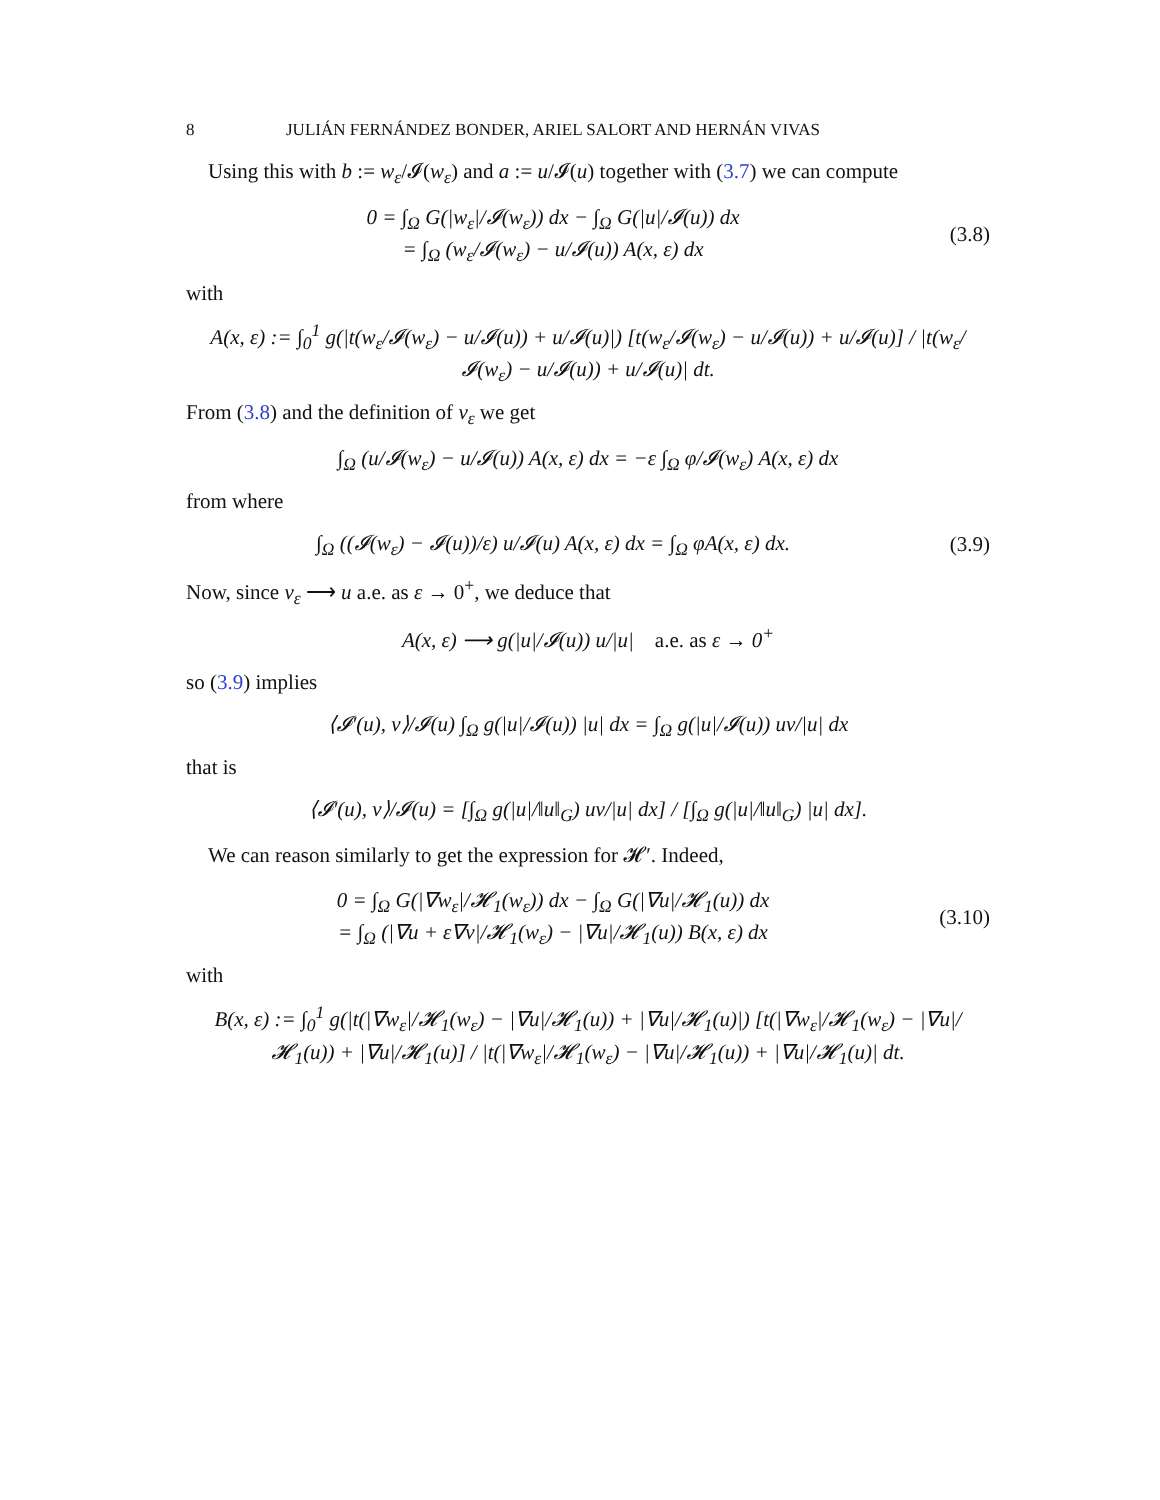8 JULIÁN FERNÁNDEZ BONDER, ARIEL SALORT AND HERNÁN VIVAS
Using this with b := w<sub>ε</sub>/𝓘(w<sub>ε</sub>) and a := u/𝓘(u) together with (3.7) we can compute
0 = ∫<sub>Ω</sub> G(|w<sub>ε</sub>|/𝓘(w<sub>ε</sub>)) dx − ∫<sub>Ω</sub> G(|u|/𝓘(u)) dx
= ∫<sub>Ω</sub> (w<sub>ε</sub>/𝓘(w<sub>ε</sub>) − u/𝓘(u)) A(x, ε) dx
(3.8)
with
A(x, ε) := ∫<sub>0</sub><sup>1</sup> g(|t(w<sub>ε</sub>/𝓘(w<sub>ε</sub>) − u/𝓘(u)) + u/𝓘(u)|) [t(w<sub>ε</sub>/𝓘(w<sub>ε</sub>) − u/𝓘(u)) + u/𝓘(u)] / |t(w<sub>ε</sub>/𝓘(w<sub>ε</sub>) − u/𝓘(u)) + u/𝓘(u)| dt.
From (3.8) and the definition of v<sub>ε</sub> we get
∫<sub>Ω</sub> (u/𝓘(w<sub>ε</sub>) − u/𝓘(u)) A(x, ε) dx = −ε ∫<sub>Ω</sub> φ/𝓘(w<sub>ε</sub>) A(x, ε) dx
from where
∫<sub>Ω</sub> ((𝓘(w<sub>ε</sub>) − 𝓘(u))/ε) u/𝓘(u) A(x, ε) dx = ∫<sub>Ω</sub> φA(x, ε) dx.
(3.9)
Now, since v<sub>ε</sub> ⟶ u a.e. as ε → 0<sup>+</sup>, we deduce that
A(x, ε) ⟶ g(|u|/𝓘(u)) u/|u| a.e. as ε → 0<sup>+</sup>
so (3.9) implies
⟨𝓘′(u), v⟩/𝓘(u) ∫<sub>Ω</sub> g(|u|/𝓘(u)) |u| dx = ∫<sub>Ω</sub> g(|u|/𝓘(u)) uv/|u| dx
that is
⟨𝓘′(u), v⟩/𝓘(u) = [∫<sub>Ω</sub> g(|u|/‖u‖<sub>G</sub>) uv/|u| dx] / [∫<sub>Ω</sub> g(|u|/‖u‖<sub>G</sub>) |u| dx].
We can reason similarly to get the expression for 𝓗′. Indeed,
0 = ∫<sub>Ω</sub> G(|∇w<sub>ε</sub>|/𝓗<sub>1</sub>(w<sub>ε</sub>)) dx − ∫<sub>Ω</sub> G(|∇u|/𝓗<sub>1</sub>(u)) dx
= ∫<sub>Ω</sub> (|∇u + ε∇v|/𝓗<sub>1</sub>(w<sub>ε</sub>) − |∇u|/𝓗<sub>1</sub>(u)) B(x, ε) dx
(3.10)
with
B(x, ε) := ∫<sub>0</sub><sup>1</sup> g(|t(|∇w<sub>ε</sub>|/𝓗<sub>1</sub>(w<sub>ε</sub>) − |∇u|/𝓗<sub>1</sub>(u)) + |∇u|/𝓗<sub>1</sub>(u)|) [t(|∇w<sub>ε</sub>|/𝓗<sub>1</sub>(w<sub>ε</sub>) − |∇u|/𝓗<sub>1</sub>(u)) + |∇u|/𝓗<sub>1</sub>(u)] / |t(|∇w<sub>ε</sub>|/𝓗<sub>1</sub>(w<sub>ε</sub>) − |∇u|/𝓗<sub>1</sub>(u)) + |∇u|/𝓗<sub>1</sub>(u)| dt.